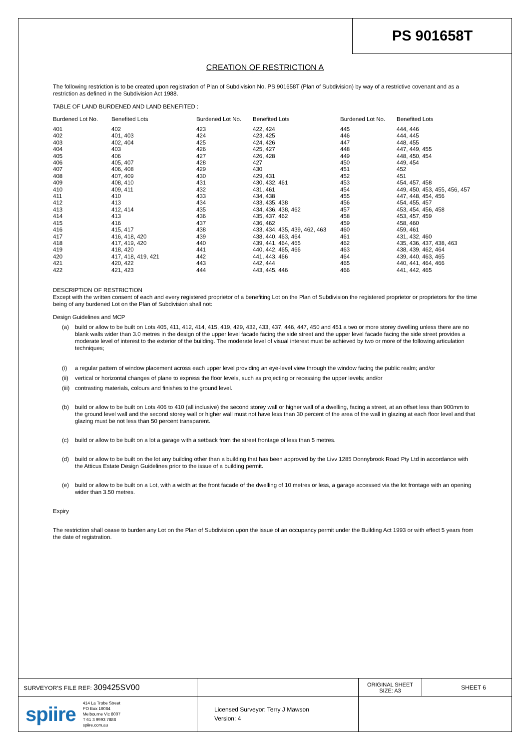PS 901658T
CREATION OF RESTRICTION A
The following restriction is to be created upon registration of Plan of Subdivision No. PS 901658T (Plan of Subdivision) by way of a restrictive covenant and as a restriction as defined in the Subdivision Act 1988.
TABLE OF LAND BURDENED AND LAND BENEFITED :
| Burdened Lot No. | Benefited Lots | Burdened Lot No. | Benefited Lots | Burdened Lot No. | Benefited Lots |
| --- | --- | --- | --- | --- | --- |
| 401 | 402 | 423 | 422, 424 | 445 | 444, 446 |
| 402 | 401, 403 | 424 | 423, 425 | 446 | 444, 445 |
| 403 | 402, 404 | 425 | 424, 426 | 447 | 448, 455 |
| 404 | 403 | 426 | 425, 427 | 448 | 447, 449, 455 |
| 405 | 406 | 427 | 426, 428 | 449 | 448, 450, 454 |
| 406 | 405, 407 | 428 | 427 | 450 | 449, 454 |
| 407 | 406, 408 | 429 | 430 | 451 | 452 |
| 408 | 407, 409 | 430 | 429, 431 | 452 | 451 |
| 409 | 408, 410 | 431 | 430, 432, 461 | 453 | 454, 457, 458 |
| 410 | 409, 411 | 432 | 431, 461 | 454 | 449, 450, 453, 455, 456, 457 |
| 411 | 410 | 433 | 434, 438 | 455 | 447, 448, 454, 456 |
| 412 | 413 | 434 | 433, 435, 438 | 456 | 454, 455, 457 |
| 413 | 412, 414 | 435 | 434, 436, 438, 462 | 457 | 453, 454, 456, 458 |
| 414 | 413 | 436 | 435, 437, 462 | 458 | 453, 457, 459 |
| 415 | 416 | 437 | 436, 462 | 459 | 458, 460 |
| 416 | 415, 417 | 438 | 433, 434, 435, 439, 462, 463 | 460 | 459, 461 |
| 417 | 416, 418, 420 | 439 | 438, 440, 463, 464 | 461 | 431, 432, 460 |
| 418 | 417, 419, 420 | 440 | 439, 441, 464, 465 | 462 | 435, 436, 437, 438, 463 |
| 419 | 418, 420 | 441 | 440, 442, 465, 466 | 463 | 438, 439, 462, 464 |
| 420 | 417, 418, 419, 421 | 442 | 441, 443, 466 | 464 | 439, 440, 463, 465 |
| 421 | 420, 422 | 443 | 442, 444 | 465 | 440, 441, 464, 466 |
| 422 | 421, 423 | 444 | 443, 445, 446 | 466 | 441, 442, 465 |
DESCRIPTION OF RESTRICTION
Except with the written consent of each and every registered proprietor of a benefiting Lot on the Plan of Subdivision the registered proprietor or proprietors for the time being of any burdened Lot on the Plan of Subdivision shall not:
Design Guidelines and MCP
(a) build or allow to be built on Lots 405, 411, 412, 414, 415, 419, 429, 432, 433, 437, 446, 447, 450 and 451 a two or more storey dwelling unless there are no blank walls wider than 3.0 metres in the design of the upper level facade facing the side street and the upper level facade facing the side street provides a moderate level of interest to the exterior of the building. The moderate level of visual interest must be achieved by two or more of the following articulation techniques;
(i) a regular pattern of window placement across each upper level providing an eye-level view through the window facing the public realm; and/or
(ii) vertical or horizontal changes of plane to express the floor levels, such as projecting or recessing the upper levels; and/or
(iii) contrasting materials, colours and finishes to the ground level.
(b) build or allow to be built on Lots 406 to 410 (all inclusive) the second storey wall or higher wall of a dwelling, facing a street, at an offset less than 900mm to the ground level wall and the second storey wall or higher wall must not have less than 30 percent of the area of the wall in glazing at each floor level and that glazing must be not less than 50 percent transparent.
(c) build or allow to be built on a lot a garage with a setback from the street frontage of less than 5 metres.
(d) build or allow to be built on the lot any building other than a building that has been approved by the Livv 1285 Donnybrook Road Pty Ltd in accordance with the Atticus Estate Design Guidelines prior to the issue of a building permit.
(e) build or allow to be built on a Lot, with a width at the front facade of the dwelling of 10 metres or less, a garage accessed via the lot frontage with an opening wider than 3.50 metres.
Expiry
The restriction shall cease to burden any Lot on the Plan of Subdivision upon the issue of an occupancy permit under the Building Act 1993 or with effect 5 years from the date of registration.
| SURVEYOR'S FILE REF: 309425SV00 | | ORIGINAL SHEET SIZE: A3 | SHEET 6 |
| spiire 414 La Trobe Street PO Box 16084 Melbourne Vic 8007 T 61 3 9993 7888 spiire.com.au | Licensed Surveyor: Terry J Mawson Version: 4 | | |